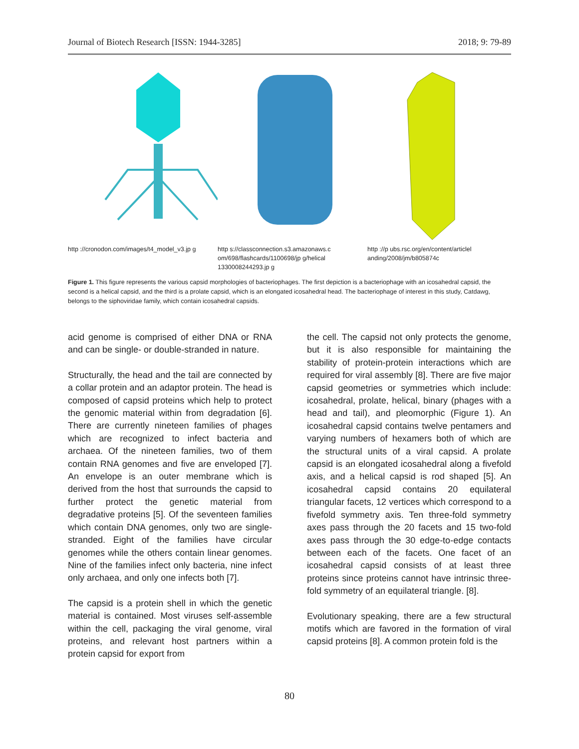Journal of Biotech Research [ISSN: 1944-3285] 2018; 9: 79-89
http ://cronodon.com/images/t4_model_v3.jp g
http s://classconnection.s3.amazonaws.c om/698/flashcards/1100698/jp g/helical 1330008244293.jp g
http ://p ubs.rsc.org/en/content/articlel anding/2008/jm/b805874c
Figure 1. This figure represents the various capsid morphologies of bacteriophages. The first depiction is a bacteriophage with an icosahedral capsid, the second is a helical capsid, and the third is a prolate capsid, which is an elongated icosahedral head. The bacteriophage of interest in this study, Catdawg, belongs to the siphoviridae family, which contain icosahedral capsids.
acid genome is comprised of either DNA or RNA and can be single- or double-stranded in nature.
Structurally, the head and the tail are connected by a collar protein and an adaptor protein. The head is composed of capsid proteins which help to protect the genomic material within from degradation [6]. There are currently nineteen families of phages which are recognized to infect bacteria and archaea. Of the nineteen families, two of them contain RNA genomes and five are enveloped [7]. An envelope is an outer membrane which is derived from the host that surrounds the capsid to further protect the genetic material from degradative proteins [5]. Of the seventeen families which contain DNA genomes, only two are single-stranded. Eight of the families have circular genomes while the others contain linear genomes. Nine of the families infect only bacteria, nine infect only archaea, and only one infects both [7].
The capsid is a protein shell in which the genetic material is contained. Most viruses self-assemble within the cell, packaging the viral genome, viral proteins, and relevant host partners within a protein capsid for export from
the cell. The capsid not only protects the genome, but it is also responsible for maintaining the stability of protein-protein interactions which are required for viral assembly [8]. There are five major capsid geometries or symmetries which include: icosahedral, prolate, helical, binary (phages with a head and tail), and pleomorphic (Figure 1). An icosahedral capsid contains twelve pentamers and varying numbers of hexamers both of which are the structural units of a viral capsid. A prolate capsid is an elongated icosahedral along a fivefold axis, and a helical capsid is rod shaped [5]. An icosahedral capsid contains 20 equilateral triangular facets, 12 vertices which correspond to a fivefold symmetry axis. Ten three-fold symmetry axes pass through the 20 facets and 15 two-fold axes pass through the 30 edge-to-edge contacts between each of the facets. One facet of an icosahedral capsid consists of at least three proteins since proteins cannot have intrinsic three-fold symmetry of an equilateral triangle. [8].
Evolutionary speaking, there are a few structural motifs which are favored in the formation of viral capsid proteins [8]. A common protein fold is the
80